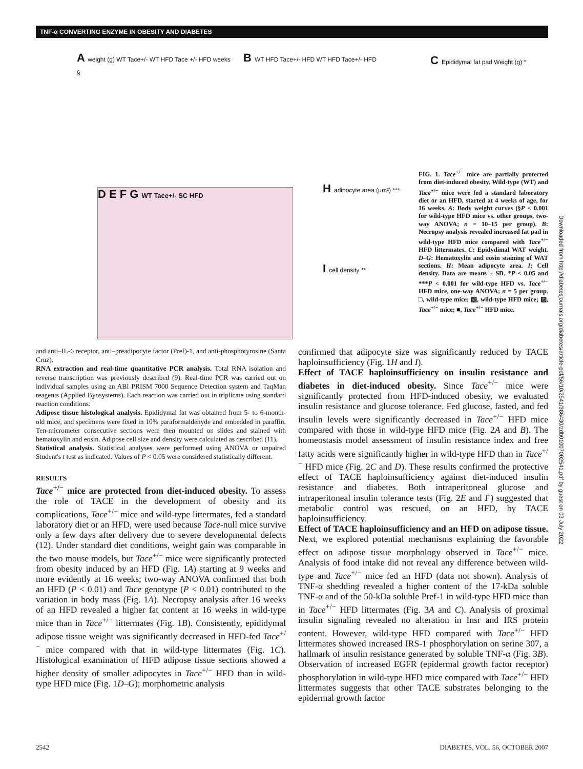TNF-α CONVERTING ENZYME IN OBESITY AND DIABETES
A weight (g) WT Tace+/- WT HFD Tace +/- HFD weeks §
B WT HFD Tace+/- HFD WT HFD Tace+/- HFD
D E F G WT Tace+/- SC HFD
H adipocyte area (μm²) ***
I cell density **
C Epididymal fat pad Weight (g) *
FIG. 1. Tace<sup>+/−</sup> mice are partially protected from diet-induced obesity. Wild-type (WT) and Tace<sup>+/−</sup> mice were fed a standard laboratory diet or an HFD, started at 4 weeks of age, for 16 weeks. A: Body weight curves (§P < 0.001 for wild-type HFD mice vs. other groups, two-way ANOVA; n = 10–15 per group). B: Necropsy analysis revealed increased fat pad in wild-type HFD mice compared with Tace<sup>+/−</sup> HFD littermates. C: Epidydimal WAT weight. D–G: Hematoxylin and eosin staining of WAT sections. H: Mean adipocyte area. I: Cell density. Data are means ± SD. *P < 0.05 and ***P < 0.001 for wild-type HFD vs. Tace<sup>+/−</sup> HFD mice, one-way ANOVA; n = 5 per group. □, wild-type mice; ▧, wild-type HFD mice; ▨, Tace<sup>+/−</sup> mice; ■, Tace<sup>+/−</sup> HFD mice.
Downloaded from http://diabetesjournals.org/diabetes/article-pdf/56/10/2541/386430/zdb01007002541.pdf by guest on 03 July 2022
and anti–IL-6 receptor, anti–preadipocyte factor (Pref)-1, and anti-phosphotyrosine (Santa Cruz).
RNA extraction and real-time quantitative PCR analysis. Total RNA isolation and reverse transcription was previously described (9). Real-time PCR was carried out on individual samples using an ABI PRISM 7000 Sequence Detection system and TaqMan reagents (Applied Byosystems). Each reaction was carried out in triplicate using standard reaction conditions.
Adipose tissue histological analysis. Epididymal fat was obtained from 5- to 6-month-old mice, and specimens were fixed in 10% paraformaldehyde and embedded in paraffin. Ten-micrometer consecutive sections were then mounted on slides and stained with hematoxylin and eosin. Adipose cell size and density were calculated as described (11).
Statistical analysis. Statistical analyses were performed using ANOVA or unpaired Student's t test as indicated. Values of P < 0.05 were considered statistically different.
RESULTS
Tace<sup>+/−</sup> mice are protected from diet-induced obesity. To assess the role of TACE in the development of obesity and its complications, Tace<sup>+/−</sup> mice and wild-type littermates, fed a standard laboratory diet or an HFD, were used because Tace-null mice survive only a few days after delivery due to severe developmental defects (12). Under standard diet conditions, weight gain was comparable in the two mouse models, but Tace<sup>+/−</sup> mice were significantly protected from obesity induced by an HFD (Fig. 1A) starting at 9 weeks and more evidently at 16 weeks; two-way ANOVA confirmed that both an HFD (P < 0.01) and Tace genotype (P < 0.01) contributed to the variation in body mass (Fig. 1A). Necropsy analysis after 16 weeks of an HFD revealed a higher fat content at 16 weeks in wild-type mice than in Tace<sup>+/−</sup> littermates (Fig. 1B). Consistently, epididymal adipose tissue weight was significantly decreased in HFD-fed Tace<sup>+/−</sup> mice compared with that in wild-type littermates (Fig. 1C). Histological examination of HFD adipose tissue sections showed a higher density of smaller adipocytes in Tace<sup>+/−</sup> HFD than in wild-type HFD mice (Fig. 1D–G); morphometric analysis
confirmed that adipocyte size was significantly reduced by TACE haploinsufficiency (Fig. 1H and I).
Effect of TACE haploinsufficiency on insulin resistance and diabetes in diet-induced obesity. Since Tace<sup>+/−</sup> mice were significantly protected from HFD-induced obesity, we evaluated insulin resistance and glucose tolerance. Fed glucose, fasted, and fed insulin levels were significantly decreased in Tace<sup>+/−</sup> HFD mice compared with those in wild-type HFD mice (Fig. 2A and B). The homeostasis model assessment of insulin resistance index and free fatty acids were significantly higher in wild-type HFD than in Tace<sup>+/−</sup> HFD mice (Fig. 2C and D). These results confirmed the protective effect of TACE haploinsufficiency against diet-induced insulin resistance and diabetes. Both intraperitoneal glucose and intraperitoneal insulin tolerance tests (Fig. 2E and F) suggested that metabolic control was rescued, on an HFD, by TACE haploinsufficiency.
Effect of TACE haploinsufficiency and an HFD on adipose tissue. Next, we explored potential mechanisms explaining the favorable effect on adipose tissue morphology observed in Tace<sup>+/−</sup> mice. Analysis of food intake did not reveal any difference between wild-type and Tace<sup>+/−</sup> mice fed an HFD (data not shown). Analysis of TNF-α shedding revealed a higher content of the 17-kDa soluble TNF-α and of the 50-kDa soluble Pref-1 in wild-type HFD mice than in Tace<sup>+/−</sup> HFD littermates (Fig. 3A and C). Analysis of proximal insulin signaling revealed no alteration in Insr and IRS protein content. However, wild-type HFD compared with Tace<sup>+/−</sup> HFD littermates showed increased IRS-1 phosphorylation on serine 307, a hallmark of insulin resistance generated by soluble TNF-α (Fig. 3B). Observation of increased EGFR (epidermal growth factor receptor) phosphorylation in wild-type HFD mice compared with Tace<sup>+/−</sup> HFD littermates suggests that other TACE substrates belonging to the epidermal growth factor
2542
DIABETES, VOL. 56, OCTOBER 2007